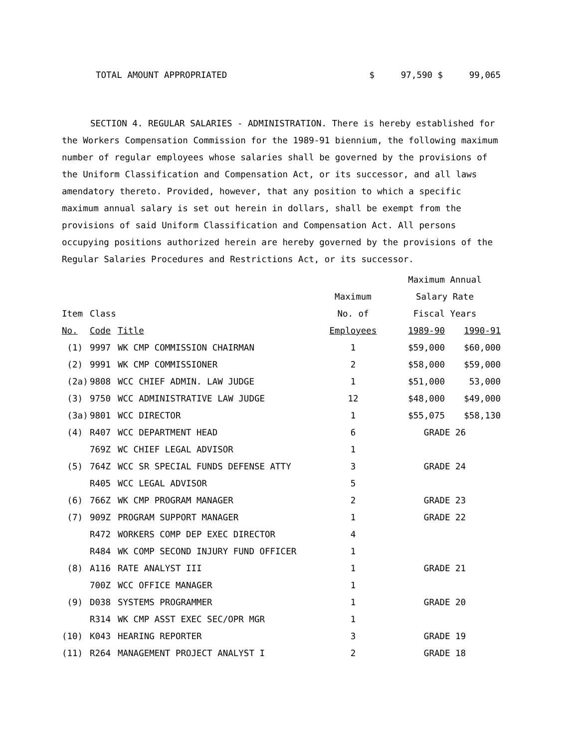TOTAL AMOUNT APPROPRIATED $ 97,590 $ 99,065
SECTION 4. REGULAR SALARIES - ADMINISTRATION. There is hereby established for the Workers Compensation Commission for the 1989-91 biennium, the following maximum number of regular employees whose salaries shall be governed by the provisions of the Uniform Classification and Compensation Act, or its successor, and all laws amendatory thereto. Provided, however, that any position to which a specific maximum annual salary is set out herein in dollars, shall be exempt from the provisions of said Uniform Classification and Compensation Act. All persons occupying positions authorized herein are hereby governed by the provisions of the Regular Salaries Procedures and Restrictions Act, or its successor.
| | | | | Maximum Annual | |
| --- | --- | --- | --- | --- | --- |
| | | | Maximum | Salary Rate | |
| Item | Class | | No. of | Fiscal Years | |
| No. | Code | Title | Employees | 1989-90 | 1990-91 |
| (1) | 9997 | WK CMP COMMISSION CHAIRMAN | 1 | $59,000 | $60,000 |
| (2) | 9991 | WK CMP COMMISSIONER | 2 | $58,000 | $59,000 |
| (2a) | 9808 | WCC CHIEF ADMIN. LAW JUDGE | 1 | $51,000 | 53,000 |
| (3) | 9750 | WCC ADMINISTRATIVE LAW JUDGE | 12 | $48,000 | $49,000 |
| (3a) | 9801 | WCC DIRECTOR | 1 | $55,075 | $58,130 |
| (4) | R407 | WCC DEPARTMENT HEAD | 6 | GRADE 26 | |
| | 769Z | WC CHIEF LEGAL ADVISOR | 1 | | |
| (5) | 764Z | WCC SR SPECIAL FUNDS DEFENSE ATTY | 3 | GRADE 24 | |
| | R405 | WCC LEGAL ADVISOR | 5 | | |
| (6) | 766Z | WK CMP PROGRAM MANAGER | 2 | GRADE 23 | |
| (7) | 909Z | PROGRAM SUPPORT MANAGER | 1 | GRADE 22 | |
| | R472 | WORKERS COMP DEP EXEC DIRECTOR | 4 | | |
| | R484 | WK COMP SECOND INJURY FUND OFFICER | 1 | | |
| (8) | A116 | RATE ANALYST III | 1 | GRADE 21 | |
| | 700Z | WCC OFFICE MANAGER | 1 | | |
| (9) | D038 | SYSTEMS PROGRAMMER | 1 | GRADE 20 | |
| | R314 | WK CMP ASST EXEC SEC/OPR MGR | 1 | | |
| (10) | K043 | HEARING REPORTER | 3 | GRADE 19 | |
| (11) | R264 | MANAGEMENT PROJECT ANALYST I | 2 | GRADE 18 | |